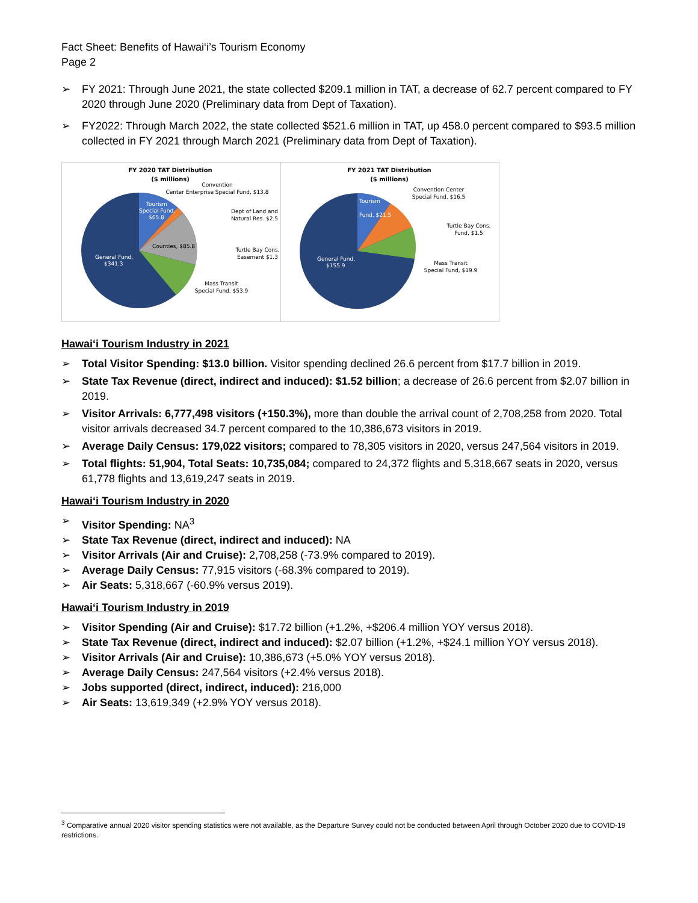Fact Sheet: Benefits of Hawai‘i’s Tourism Economy
Page 2
➢ FY 2021: Through June 2021, the state collected $209.1 million in TAT, a decrease of 62.7 percent compared to FY 2020 through June 2020 (Preliminary data from Dept of Taxation).
➢ FY2022: Through March 2022, the state collected $521.6 million in TAT, up 458.0 percent compared to $93.5 million collected in FY 2021 through March 2021 (Preliminary data from Dept of Taxation).
FY 2020 TAT Distribution
($ millions)
Counties, $85.8
General Fund,
$341.3
Tourism
Special Fund,
$65.8
Convention
Center Enterprise Special Fund, $13.8
Dept of Land and
Natural Res. $2.5
Turtle Bay Cons.
Easement $1.3
Mass Transit
Special Fund, $53.9
FY 2021 TAT Distribution
($ millions)
General Fund,
$155.9
Tourism
Fund, $21.5
Convention Center
Special Fund, $16.5
Turtle Bay Cons.
Fund, $1.5
Mass Transit
Special Fund, $19.9
Hawai‘i Tourism Industry in 2021
➢ Total Visitor Spending: $13.0 billion. Visitor spending declined 26.6 percent from $17.7 billion in 2019.
➢ State Tax Revenue (direct, indirect and induced): $1.52 billion; a decrease of 26.6 percent from $2.07 billion in 2019.
➢ Visitor Arrivals: 6,777,498 visitors (+150.3%), more than double the arrival count of 2,708,258 from 2020. Total visitor arrivals decreased 34.7 percent compared to the 10,386,673 visitors in 2019.
➢ Average Daily Census: 179,022 visitors; compared to 78,305 visitors in 2020, versus 247,564 visitors in 2019.
➢ Total flights: 51,904, Total Seats: 10,735,084; compared to 24,372 flights and 5,318,667 seats in 2020, versus 61,778 flights and 13,619,247 seats in 2019.
Hawai‘i Tourism Industry in 2020
➢ Visitor Spending: NA<sup>3</sup>
➢ State Tax Revenue (direct, indirect and induced): NA
➢ Visitor Arrivals (Air and Cruise): 2,708,258 (-73.9% compared to 2019).
➢ Average Daily Census: 77,915 visitors (-68.3% compared to 2019).
➢ Air Seats: 5,318,667 (-60.9% versus 2019).
Hawai‘i Tourism Industry in 2019
➢ Visitor Spending (Air and Cruise): $17.72 billion (+1.2%, +$206.4 million YOY versus 2018).
➢ State Tax Revenue (direct, indirect and induced): $2.07 billion (+1.2%, +$24.1 million YOY versus 2018).
➢ Visitor Arrivals (Air and Cruise): 10,386,673 (+5.0% YOY versus 2018).
➢ Average Daily Census: 247,564 visitors (+2.4% versus 2018).
➢ Jobs supported (direct, indirect, induced): 216,000
➢ Air Seats: 13,619,349 (+2.9% YOY versus 2018).
<sup>3</sup> Comparative annual 2020 visitor spending statistics were not available, as the Departure Survey could not be conducted between April through October 2020 due to COVID-19 restrictions.